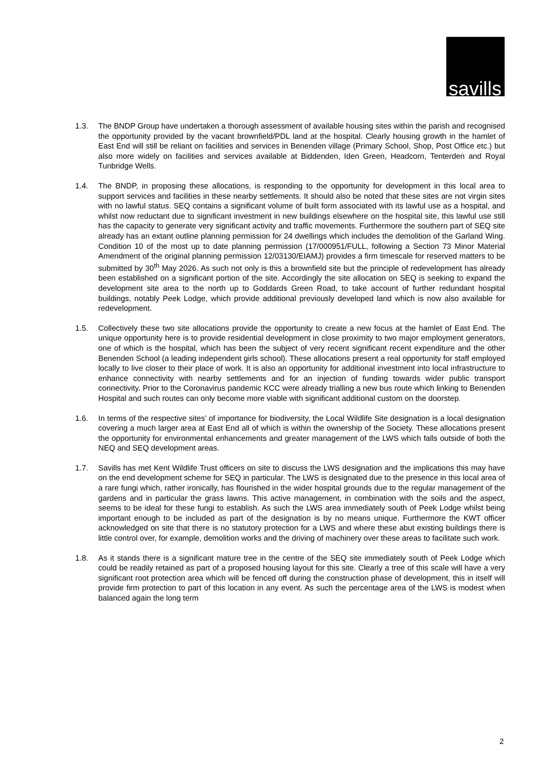savills
1.3. The BNDP Group have undertaken a thorough assessment of available housing sites within the parish and recognised the opportunity provided by the vacant brownfield/PDL land at the hospital. Clearly housing growth in the hamlet of East End will still be reliant on facilities and services in Benenden village (Primary School, Shop, Post Office etc.) but also more widely on facilities and services available at Biddenden, Iden Green, Headcorn, Tenterden and Royal Tunbridge Wells.
1.4. The BNDP, in proposing these allocations, is responding to the opportunity for development in this local area to support services and facilities in these nearby settlements. It should also be noted that these sites are not virgin sites with no lawful status. SEQ contains a significant volume of built form associated with its lawful use as a hospital, and whilst now reductant due to significant investment in new buildings elsewhere on the hospital site, this lawful use still has the capacity to generate very significant activity and traffic movements. Furthermore the southern part of SEQ site already has an extant outline planning permission for 24 dwellings which includes the demolition of the Garland Wing. Condition 10 of the most up to date planning permission (17/000951/FULL, following a Section 73 Minor Material Amendment of the original planning permission 12/03130/EIAMJ) provides a firm timescale for reserved matters to be submitted by 30<sup>th</sup> May 2026. As such not only is this a brownfield site but the principle of redevelopment has already been established on a significant portion of the site. Accordingly the site allocation on SEQ is seeking to expand the development site area to the north up to Goddards Green Road, to take account of further redundant hospital buildings, notably Peek Lodge, which provide additional previously developed land which is now also available for redevelopment.
1.5. Collectively these two site allocations provide the opportunity to create a new focus at the hamlet of East End. The unique opportunity here is to provide residential development in close proximity to two major employment generators, one of which is the hospital, which has been the subject of very recent significant recent expenditure and the other Benenden School (a leading independent girls school). These allocations present a real opportunity for staff employed locally to live closer to their place of work. It is also an opportunity for additional investment into local infrastructure to enhance connectivity with nearby settlements and for an injection of funding towards wider public transport connectivity. Prior to the Coronavirus pandemic KCC were already trialling a new bus route which linking to Benenden Hospital and such routes can only become more viable with significant additional custom on the doorstep.
1.6. In terms of the respective sites’ of importance for biodiversity, the Local Wildlife Site designation is a local designation covering a much larger area at East End all of which is within the ownership of the Society. These allocations present the opportunity for environmental enhancements and greater management of the LWS which falls outside of both the NEQ and SEQ development areas.
1.7. Savills has met Kent Wildlife Trust officers on site to discuss the LWS designation and the implications this may have on the end development scheme for SEQ in particular. The LWS is designated due to the presence in this local area of a rare fungi which, rather ironically, has flourished in the wider hospital grounds due to the regular management of the gardens and in particular the grass lawns. This active management, in combination with the soils and the aspect, seems to be ideal for these fungi to establish. As such the LWS area immediately south of Peek Lodge whilst being important enough to be included as part of the designation is by no means unique. Furthermore the KWT officer acknowledged on site that there is no statutory protection for a LWS and where these abut existing buildings there is little control over, for example, demolition works and the driving of machinery over these areas to facilitate such work.
1.8. As it stands there is a significant mature tree in the centre of the SEQ site immediately south of Peek Lodge which could be readily retained as part of a proposed housing layout for this site. Clearly a tree of this scale will have a very significant root protection area which will be fenced off during the construction phase of development, this in itself will provide firm protection to part of this location in any event. As such the percentage area of the LWS is modest when balanced again the long term
2